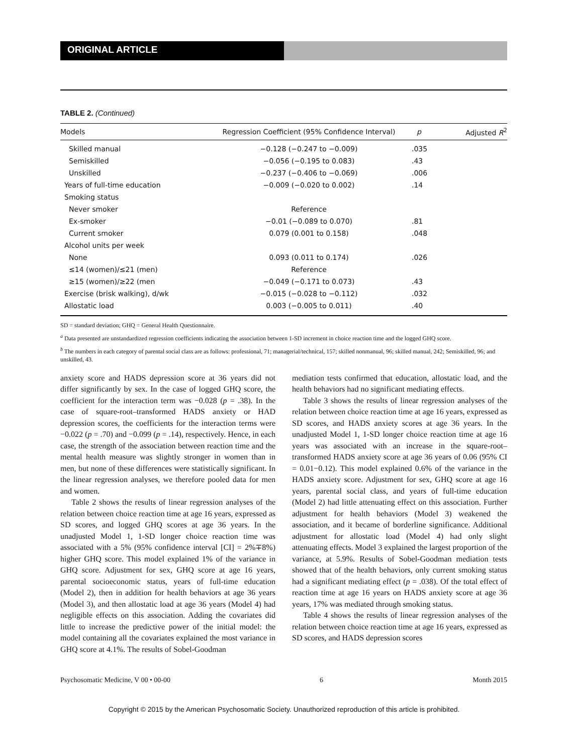ORIGINAL ARTICLE
TABLE 2. (Continued)
| Models | Regression Coefficient (95% Confidence Interval) | p | Adjusted R<sup>2</sup> |
| --- | --- | --- | --- |
| Skilled manual | −0.128 (−0.247 to −0.009) | .035 | |
| Semiskilled | −0.056 (−0.195 to 0.083) | .43 | |
| Unskilled | −0.237 (−0.406 to −0.069) | .006 | |
| Years of full-time education | −0.009 (−0.020 to 0.002) | .14 | |
| Smoking status | | | |
| Never smoker | Reference | | |
| Ex-smoker | −0.01 (−0.089 to 0.070) | .81 | |
| Current smoker | 0.079 (0.001 to 0.158) | .048 | |
| Alcohol units per week | | | |
| None | 0.093 (0.011 to 0.174) | .026 | |
| ≤14 (women)/≤21 (men) | Reference | | |
| ≥15 (women)/≥22 (men | −0.049 (−0.171 to 0.073) | .43 | |
| Exercise (brisk walking), d/wk | −0.015 (−0.028 to −0.112) | .032 | |
| Allostatic load | 0.003 (−0.005 to 0.011) | .40 | |
SD = standard deviation; GHQ = General Health Questionnaire.
<sup>a</sup> Data presented are unstandardized regression coefficients indicating the association between 1-SD increment in choice reaction time and the logged GHQ score.
<sup>b</sup> The numbers in each category of parental social class are as follows: professional, 71; managerial/technical, 157; skilled nonmanual, 96; skilled manual, 242; Semiskilled, 96; and unskilled, 43.
anxiety score and HADS depression score at 36 years did not differ significantly by sex. In the case of logged GHQ score, the coefficient for the interaction term was −0.028 (p = .38). In the case of square-root–transformed HADS anxiety or HAD depression scores, the coefficients for the interaction terms were −0.022 (p = .70) and −0.099 (p = .14), respectively. Hence, in each case, the strength of the association between reaction time and the mental health measure was slightly stronger in women than in men, but none of these differences were statistically significant. In the linear regression analyses, we therefore pooled data for men and women.
Table 2 shows the results of linear regression analyses of the relation between choice reaction time at age 16 years, expressed as SD scores, and logged GHQ scores at age 36 years. In the unadjusted Model 1, 1-SD longer choice reaction time was associated with a 5% (95% confidence interval [CI] = 2%∓8%) higher GHQ score. This model explained 1% of the variance in GHQ score. Adjustment for sex, GHQ score at age 16 years, parental socioeconomic status, years of full-time education (Model 2), then in addition for health behaviors at age 36 years (Model 3), and then allostatic load at age 36 years (Model 4) had negligible effects on this association. Adding the covariates did little to increase the predictive power of the initial model: the model containing all the covariates explained the most variance in GHQ score at 4.1%. The results of Sobel-Goodman
mediation tests confirmed that education, allostatic load, and the health behaviors had no significant mediating effects.
Table 3 shows the results of linear regression analyses of the relation between choice reaction time at age 16 years, expressed as SD scores, and HADS anxiety scores at age 36 years. In the unadjusted Model 1, 1-SD longer choice reaction time at age 16 years was associated with an increase in the square-root–transformed HADS anxiety score at age 36 years of 0.06 (95% CI = 0.01−0.12). This model explained 0.6% of the variance in the HADS anxiety score. Adjustment for sex, GHQ score at age 16 years, parental social class, and years of full-time education (Model 2) had little attenuating effect on this association. Further adjustment for health behaviors (Model 3) weakened the association, and it became of borderline significance. Additional adjustment for allostatic load (Model 4) had only slight attenuating effects. Model 3 explained the largest proportion of the variance, at 5.9%. Results of Sobel-Goodman mediation tests showed that of the health behaviors, only current smoking status had a significant mediating effect (p = .038). Of the total effect of reaction time at age 16 years on HADS anxiety score at age 36 years, 17% was mediated through smoking status.
Table 4 shows the results of linear regression analyses of the relation between choice reaction time at age 16 years, expressed as SD scores, and HADS depression scores
Psychosomatic Medicine, V 00 • 00-00 6 Month 2015
Copyright © 2015 by the American Psychosomatic Society. Unauthorized reproduction of this article is prohibited.